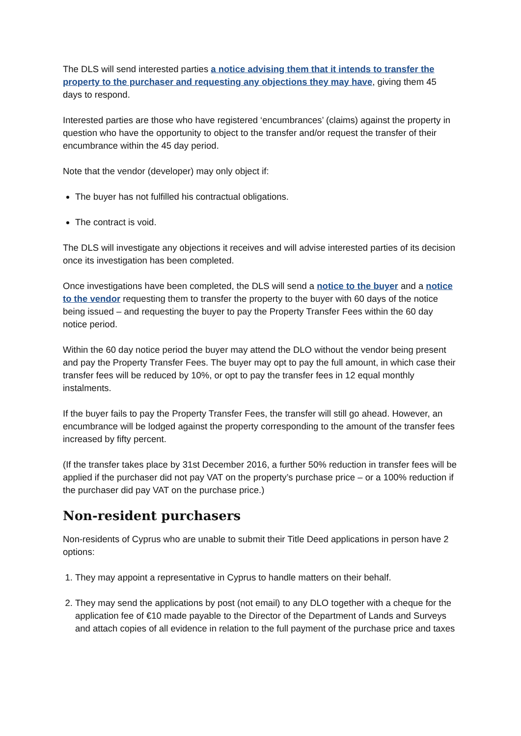The DLS will send interested parties a notice advising them that it intends to transfer the property to the purchaser and requesting any objections they may have, giving them 45 days to respond.
Interested parties are those who have registered ‘encumbrances’ (claims) against the property in question who have the opportunity to object to the transfer and/or request the transfer of their encumbrance within the 45 day period.
Note that the vendor (developer) may only object if:
The buyer has not fulfilled his contractual obligations.
The contract is void.
The DLS will investigate any objections it receives and will advise interested parties of its decision once its investigation has been completed.
Once investigations have been completed, the DLS will send a notice to the buyer and a notice to the vendor requesting them to transfer the property to the buyer with 60 days of the notice being issued – and requesting the buyer to pay the Property Transfer Fees within the 60 day notice period.
Within the 60 day notice period the buyer may attend the DLO without the vendor being present and pay the Property Transfer Fees. The buyer may opt to pay the full amount, in which case their transfer fees will be reduced by 10%, or opt to pay the transfer fees in 12 equal monthly instalments.
If the buyer fails to pay the Property Transfer Fees, the transfer will still go ahead. However, an encumbrance will be lodged against the property corresponding to the amount of the transfer fees increased by fifty percent.
(If the transfer takes place by 31st December 2016, a further 50% reduction in transfer fees will be applied if the purchaser did not pay VAT on the property’s purchase price – or a 100% reduction if the purchaser did pay VAT on the purchase price.)
Non-resident purchasers
Non-residents of Cyprus who are unable to submit their Title Deed applications in person have 2 options:
1. They may appoint a representative in Cyprus to handle matters on their behalf.
2. They may send the applications by post (not email) to any DLO together with a cheque for the application fee of €10 made payable to the Director of the Department of Lands and Surveys and attach copies of all evidence in relation to the full payment of the purchase price and taxes